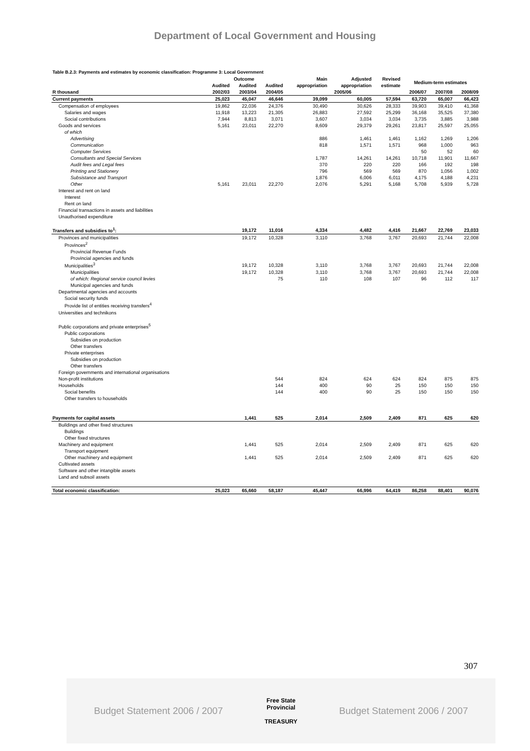Department of Local Government and Housing
Table B.2.3: Payments and estimates by economic classification: Programme 3: Local Government
| | Outcome | | | Main | Adjusted | Revised | Medium-term estimates | | |
| --- | --- | --- | --- | --- | --- | --- | --- | --- | --- |
| | Audited | Audited | Audited | appropriation | appropriation | estimate | | | |
| R thousand | 2002/03 | 2003/04 | 2004/05 | 2005/06 | | | 2006/07 | 2007/08 | 2008/09 |
| Current payments | 25,023 | 45,047 | 46,646 | 39,099 | 60,005 | 57,594 | 63,720 | 65,007 | 66,423 |
| Compensation of employees | 19,862 | 22,036 | 24,376 | 30,490 | 30,626 | 28,333 | 39,903 | 39,410 | 41,368 |
| Salaries and wages | 11,918 | 13,223 | 21,305 | 26,883 | 27,592 | 25,299 | 36,168 | 35,525 | 37,380 |
| Social contributions | 7,944 | 8,813 | 3,071 | 3,607 | 3,034 | 3,034 | 3,735 | 3,885 | 3,988 |
| Goods and services | 5,161 | 23,011 | 22,270 | 8,609 | 29,379 | 29,261 | 23,817 | 25,597 | 25,055 |
| of which | | | | | | | | | |
| Advertising | | | | 886 | 1,461 | 1,461 | 1,162 | 1,269 | 1,206 |
| Communication | | | | 818 | 1,571 | 1,571 | 968 | 1,000 | 963 |
| Computer Services | | | | | | | 50 | 52 | 60 |
| Consultants and Special Services | | | | 1,787 | 14,261 | 14,261 | 10,718 | 11,901 | 11,667 |
| Audit fees and Legal fees | | | | 370 | 220 | 220 | 166 | 192 | 198 |
| Printing and Stationery | | | | 796 | 569 | 569 | 870 | 1,056 | 1,002 |
| Subsistance and Transport | | | | 1,876 | 6,006 | 6,011 | 4,175 | 4,188 | 4,231 |
| Other | 5,161 | 23,011 | 22,270 | 2,076 | 5,291 | 5,168 | 5,708 | 5,939 | 5,728 |
| Interest and rent on land | | | | | | | | | |
| Interest | | | | | | | | | |
| Rent on land | | | | | | | | | |
| Financial transactions in assets and liabilities | | | | | | | | | |
| Unauthorised expenditure | | | | | | | | | |
| Transfers and subsidies to<sup>1</sup>: | | 19,172 | 11,016 | 4,334 | 4,482 | 4,416 | 21,667 | 22,769 | 23,033 |
| Provinces and municipalities | | 19,172 | 10,328 | 3,110 | 3,768 | 3,767 | 20,693 | 21,744 | 22,008 |
| Provinces<sup>2</sup> | | | | | | | | | |
| Provincial Revenue Funds | | | | | | | | | |
| Provincial agencies and funds | | | | | | | | | |
| Municipalities<sup>3</sup> | | 19,172 | 10,328 | 3,110 | 3,768 | 3,767 | 20,693 | 21,744 | 22,008 |
| Municipalities | | 19,172 | 10,328 | 3,110 | 3,768 | 3,767 | 20,693 | 21,744 | 22,008 |
| of which: Regional service council levies | | | 75 | 110 | 108 | 107 | 96 | 112 | 117 |
| Municipal agencies and funds | | | | | | | | | |
| Departmental agencies and accounts | | | | | | | | | |
| Social security funds | | | | | | | | | |
| Provide list of entities receiving transfers<sup>4</sup> | | | | | | | | | |
| Universities and technikons | | | | | | | | | |
| Public corporations and private enterprises<sup>5</sup> | | | | | | | | | |
| Public corporations | | | | | | | | | |
| Subsidies on production | | | | | | | | | |
| Other transfers | | | | | | | | | |
| Private enterprises | | | | | | | | | |
| Subsidies on production | | | | | | | | | |
| Other transfers | | | | | | | | | |
| Foreign governments and international organisations | | | | | | | | | |
| Non-profit institutions | | | 544 | 824 | 624 | 624 | 824 | 875 | 875 |
| Households | | | 144 | 400 | 90 | 25 | 150 | 150 | 150 |
| Social benefits | | | 144 | 400 | 90 | 25 | 150 | 150 | 150 |
| Other transfers to households | | | | | | | | | |
| Payments for capital assets | | 1,441 | 525 | 2,014 | 2,509 | 2,409 | 871 | 625 | 620 |
| Buildings and other fixed structures | | | | | | | | | |
| Buildings | | | | | | | | | |
| Other fixed structures | | | | | | | | | |
| Machinery and equipment | | 1,441 | 525 | 2,014 | 2,509 | 2,409 | 871 | 625 | 620 |
| Transport equipment | | | | | | | | | |
| Other machinery and equipment | | 1,441 | 525 | 2,014 | 2,509 | 2,409 | 871 | 625 | 620 |
| Cultivated assets | | | | | | | | | |
| Software and other intangible assets | | | | | | | | | |
| Land and subsoil assets | | | | | | | | | |
| Total economic classification: | 25,023 | 65,660 | 58,187 | 45,447 | 66,996 | 64,419 | 86,258 | 88,401 | 90,076 |
307
Budget Statement 2006 / 2007
Free State
Provincial
TREASURY
Budget Statement 2006 / 2007